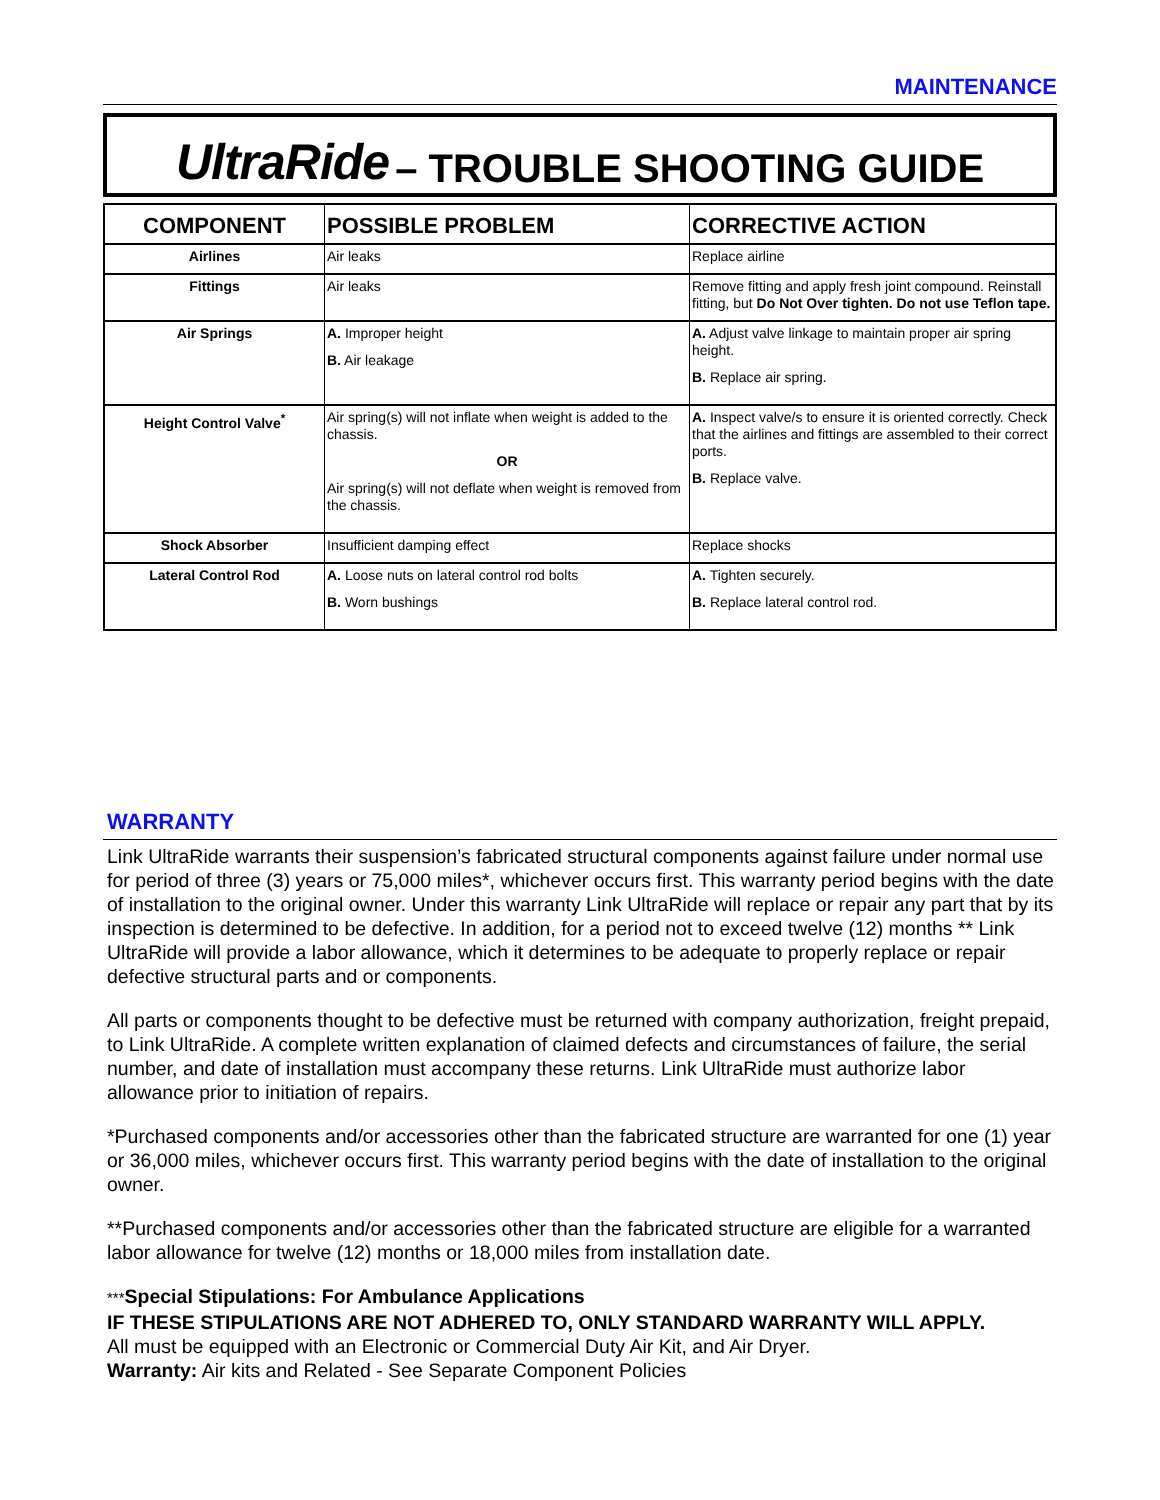MAINTENANCE
UltraRide – TROUBLE SHOOTING GUIDE
| COMPONENT | POSSIBLE PROBLEM | CORRECTIVE ACTION |
| --- | --- | --- |
| Airlines | Air leaks | Replace airline |
| Fittings | Air leaks | Remove fitting and apply fresh joint compound. Reinstall fitting, but Do Not Over tighten. Do not use Teflon tape. |
| Air Springs | A. Improper height B. Air leakage | A. Adjust valve linkage to maintain proper air spring height. B. Replace air spring. |
| Height Control Valve<sup>*</sup> | Air spring(s) will not inflate when weight is added to the chassis. OR Air spring(s) will not deflate when weight is removed from the chassis. | A. Inspect valve/s to ensure it is oriented correctly. Check that the airlines and fittings are assembled to their correct ports. B. Replace valve. |
| Shock Absorber | Insufficient damping effect | Replace shocks |
| Lateral Control Rod | A. Loose nuts on lateral control rod bolts B. Worn bushings | A. Tighten securely. B. Replace lateral control rod. |
WARRANTY
Link UltraRide warrants their suspension’s fabricated structural components against failure under normal use for period of three (3) years or 75,000 miles*, whichever occurs first. This warranty period begins with the date of installation to the original owner. Under this warranty Link UltraRide will replace or repair any part that by its inspection is determined to be defective. In addition, for a period not to exceed twelve (12) months ** Link UltraRide will provide a labor allowance, which it determines to be adequate to properly replace or repair defective structural parts and or components.
All parts or components thought to be defective must be returned with company authorization, freight prepaid, to Link UltraRide. A complete written explanation of claimed defects and circumstances of failure, the serial number, and date of installation must accompany these returns. Link UltraRide must authorize labor allowance prior to initiation of repairs.
*Purchased components and/or accessories other than the fabricated structure are warranted for one (1) year or 36,000 miles, whichever occurs first. This warranty period begins with the date of installation to the original owner.
**Purchased components and/or accessories other than the fabricated structure are eligible for a warranted labor allowance for twelve (12) months or 18,000 miles from installation date.
***Special Stipulations: For Ambulance Applications
IF THESE STIPULATIONS ARE NOT ADHERED TO, ONLY STANDARD WARRANTY WILL APPLY.
All must be equipped with an Electronic or Commercial Duty Air Kit, and Air Dryer.
Warranty: Air kits and Related - See Separate Component Policies